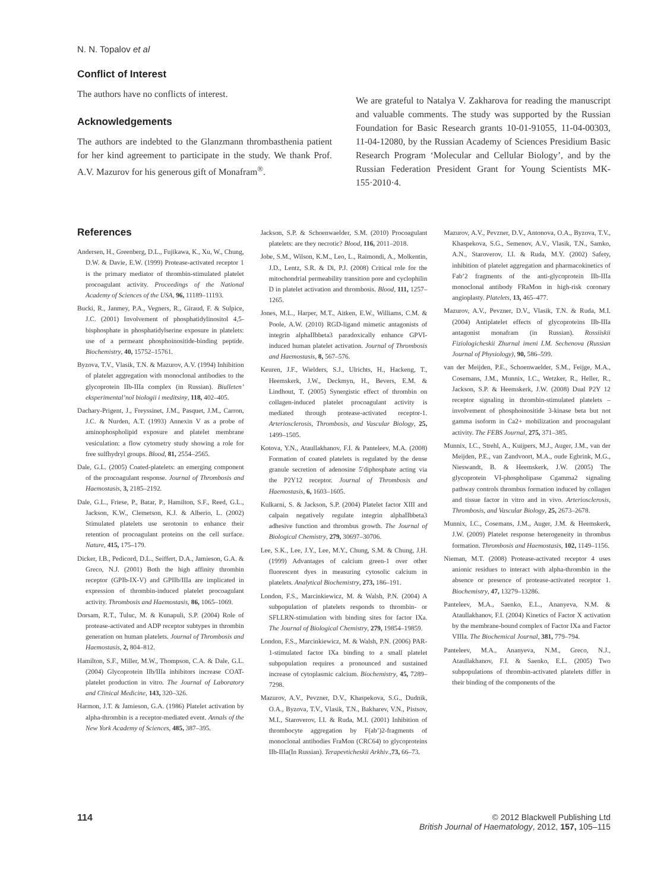N. N. Topalov et al
Conflict of Interest
The authors have no conflicts of interest.
Acknowledgements
The authors are indebted to the Glanzmann thrombasthenia patient for her kind agreement to participate in the study. We thank Prof. A.V. Mazurov for his generous gift of Monafram<sup>®</sup>.
We are grateful to Natalya V. Zakharova for reading the manuscript and valuable comments. The study was supported by the Russian Foundation for Basic Research grants 10-01-91055, 11-04-00303, 11-04-12080, by the Russian Academy of Sciences Presidium Basic Research Program ‘Molecular and Cellular Biology’, and by the Russian Federation President Grant for Young Scientists MK-155·2010·4.
References
Andersen, H., Greenberg, D.L., Fujikawa, K., Xu, W., Chung, D.W. & Davie, E.W. (1999) Protease-activated receptor 1 is the primary mediator of thrombin-stimulated platelet procoagulant activity. Proceedings of the National Academy of Sciences of the USA, 96, 11189–11193.
Bucki, R., Janmey, P.A., Vegners, R., Giraud, F. & Sulpice, J.C. (2001) Involvement of phosphatidylinositol 4,5-bisphosphate in phosphatidylserine exposure in platelets: use of a permeant phosphoinositide-binding peptide. Biochemistry, 40, 15752–15761.
Byzova, T.V., Vlasik, T.N. & Mazurov, A.V. (1994) Inhibition of platelet aggregation with monoclonal antibodies to the glycoprotein IIb-IIIa complex (in Russian). Biulleten’ eksperimental’noĭ biologii i meditsiny, 118, 402–405.
Dachary-Prigent, J., Freyssinet, J.M., Pasquet, J.M., Carron, J.C. & Nurden, A.T. (1993) Annexin V as a probe of aminophospholipid exposure and platelet membrane vesiculation: a flow cytometry study showing a role for free sulfhydryl groups. Blood, 81, 2554–2565.
Dale, G.L. (2005) Coated-platelets: an emerging component of the procoagulant response. Journal of Thrombosis and Haemostasis, 3, 2185–2192.
Dale, G.L., Friese, P., Batar, P., Hamilton, S.F., Reed, G.L., Jackson, K.W., Clemetson, K.J. & Alberio, L. (2002) Stimulated platelets use serotonin to enhance their retention of procoagulant proteins on the cell surface. Nature, 415, 175–179.
Dicker, I.B., Pedicord, D.L., Seiffert, D.A., Jamieson, G.A. & Greco, N.J. (2001) Both the high affinity thrombin receptor (GPIb-IX-V) and GPIIb/IIIa are implicated in expression of thrombin-induced platelet procoagulant activity. Thrombosis and Haemostasis, 86, 1065–1069.
Dorsam, R.T., Tuluc, M. & Kunapuli, S.P. (2004) Role of protease-activated and ADP receptor subtypes in thrombin generation on human platelets. Journal of Thrombosis and Haemostasis, 2, 804–812.
Hamilton, S.F., Miller, M.W., Thompson, C.A. & Dale, G.L. (2004) Glycoprotein IIb/IIIa inhibitors increase COAT-platelet production in vitro. The Journal of Laboratory and Clinical Medicine, 143, 320–326.
Harmon, J.T. & Jamieson, G.A. (1986) Platelet activation by alpha-thrombin is a receptor-mediated event. Annals of the New York Academy of Sciences, 485, 387–395.
Jackson, S.P. & Schoenwaelder, S.M. (2010) Procoagulant platelets: are they necrotic? Blood, 116, 2011–2018.
Jobe, S.M., Wilson, K.M., Leo, L., Raimondi, A., Molkentin, J.D., Lentz, S.R. & Di, P.J. (2008) Critical role for the mitochondrial permeability transition pore and cyclophilin D in platelet activation and thrombosis. Blood, 111, 1257–1265.
Jones, M.L., Harper, M.T., Aitken, E.W., Williams, C.M. & Poole, A.W. (2010) RGD-ligand mimetic antagonists of integrin alphaIIbbeta3 paradoxically enhance GPVI-induced human platelet activation. Journal of Thrombosis and Haemostasis, 8, 567–576.
Keuren, J.F., Wielders, S.J., Ulrichts, H., Hackeng, T., Heemskerk, J.W., Deckmyn, H., Bevers, E.M. & Lindhout, T. (2005) Synergistic effect of thrombin on collagen-induced platelet procoagulant activity is mediated through protease-activated receptor-1. Arteriosclerosis, Thrombosis, and Vascular Biology, 25, 1499–1505.
Kotova, Y.N., Ataullakhanov, F.I. & Panteleev, M.A. (2008) Formation of coated platelets is regulated by the dense granule secretion of adenosine 5′diphosphate acting via the P2Y12 receptor. Journal of Thrombosis and Haemostasis, 6, 1603–1605.
Kulkarni, S. & Jackson, S.P. (2004) Platelet factor XIII and calpain negatively regulate integrin alphaIIbbeta3 adhesive function and thrombus growth. The Journal of Biological Chemistry, 279, 30697–30706.
Lee, S.K., Lee, J.Y., Lee, M.Y., Chung, S.M. & Chung, J.H. (1999) Advantages of calcium green-1 over other fluorescent dyes in measuring cytosolic calcium in platelets. Analytical Biochemistry, 273, 186–191.
London, F.S., Marcinkiewicz, M. & Walsh, P.N. (2004) A subpopulation of platelets responds to thrombin- or SFLLRN-stimulation with binding sites for factor IXa. The Journal of Biological Chemistry, 279, 19854–19859.
London, F.S., Marcinkiewicz, M. & Walsh, P.N. (2006) PAR-1-stimulated factor IXa binding to a small platelet subpopulation requires a pronounced and sustained increase of cytoplasmic calcium. Biochemistry, 45, 7289–7298.
Mazurov, A.V., Pevzner, D.V., Khaspekova, S.G., Dudnik, O.A., Byzova, T.V., Vlasik, T.N., Bakharev, V.N., Pistsov, M.I., Staroverov, I.I. & Ruda, M.I. (2001) Inhibition of thrombocyte aggregation by F(ab’)2-fragments of monoclonal antibodies FraMon (CRC64) to glycoproteins IIb-IIIa(In Russian). Terapevticheskii Arkhiv.,73, 66–73.
Mazurov, A.V., Pevzner, D.V., Antonova, O.A., Byzova, T.V., Khaspekova, S.G., Semenov, A.V., Vlasik, T.N., Samko, A.N., Staroverov, I.I. & Ruda, M.Y. (2002) Safety, inhibition of platelet aggregation and pharmacokinetics of Fab’2 fragments of the anti-glycoprotein IIb-IIIa monoclonal antibody FRaMon in high-risk coronary angioplasty. Platelets, 13, 465–477.
Mazurov, A.V., Pevzner, D.V., Vlasik, T.N. & Ruda, M.I. (2004) Antiplatelet effects of glycoproteins IIb-IIIa antagonist monafram (in Russian). Rossiiskii Fiziologicheskii Zhurnal imeni I.M. Sechenova (Russian Journal of Physiology), 90, 586–599.
van der Meijden, P.E., Schoenwaelder, S.M., Feijge, M.A., Cosemans, J.M., Munnix, I.C., Wetzker, R., Heller, R., Jackson, S.P. & Heemskerk, J.W. (2008) Dual P2Y 12 receptor signaling in thrombin-stimulated platelets – involvement of phosphoinositide 3-kinase beta but not gamma isoform in Ca2+ mobilization and procoagulant activity. The FEBS Journal, 275, 371–385.
Munnix, I.C., Strehl, A., Kuijpers, M.J., Auger, J.M., van der Meijden, P.E., van Zandvoort, M.A., oude Egbrink, M.G., Nieswandt, B. & Heemskerk, J.W. (2005) The glycoprotein VI-phospholipase Cgamma2 signaling pathway controls thrombus formation induced by collagen and tissue factor in vitro and in vivo. Arteriosclerosis, Thrombosis, and Vascular Biology, 25, 2673–2678.
Munnix, I.C., Cosemans, J.M., Auger, J.M. & Heemskerk, J.W. (2009) Platelet response heterogeneity in thrombus formation. Thrombosis and Haemostasis, 102, 1149–1156.
Nieman, M.T. (2008) Protease-activated receptor 4 uses anionic residues to interact with alpha-thrombin in the absence or presence of protease-activated receptor 1. Biochemistry, 47, 13279–13286.
Panteleev, M.A., Saenko, E.L., Ananyeva, N.M. & Ataullakhanov, F.I. (2004) Kinetics of Factor X activation by the membrane-bound complex of Factor IXa and Factor VIIIa. The Biochemical Journal, 381, 779–794.
Panteleev, M.A., Ananyeva, N.M., Greco, N.J., Ataullakhanov, F.I. & Saenko, E.L. (2005) Two subpopulations of thrombin-activated platelets differ in their binding of the components of the
114 © 2012 Blackwell Publishing Ltd
British Journal of Haematology, 2012, 157, 105–115